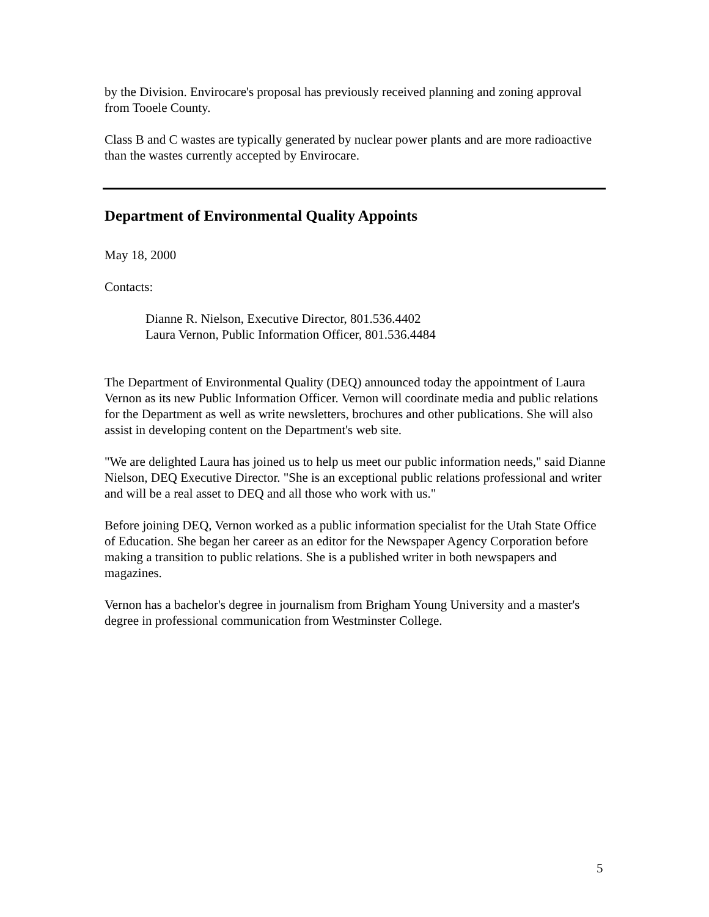by the Division. Envirocare's proposal has previously received planning and zoning approval from Tooele County.
Class B and C wastes are typically generated by nuclear power plants and are more radioactive than the wastes currently accepted by Envirocare.
Department of Environmental Quality Appoints
May 18, 2000
Contacts:
Dianne R. Nielson, Executive Director, 801.536.4402
Laura Vernon, Public Information Officer, 801.536.4484
The Department of Environmental Quality (DEQ) announced today the appointment of Laura Vernon as its new Public Information Officer. Vernon will coordinate media and public relations for the Department as well as write newsletters, brochures and other publications. She will also assist in developing content on the Department's web site.
"We are delighted Laura has joined us to help us meet our public information needs," said Dianne Nielson, DEQ Executive Director. "She is an exceptional public relations professional and writer and will be a real asset to DEQ and all those who work with us."
Before joining DEQ, Vernon worked as a public information specialist for the Utah State Office of Education. She began her career as an editor for the Newspaper Agency Corporation before making a transition to public relations. She is a published writer in both newspapers and magazines.
Vernon has a bachelor's degree in journalism from Brigham Young University and a master's degree in professional communication from Westminster College.
5